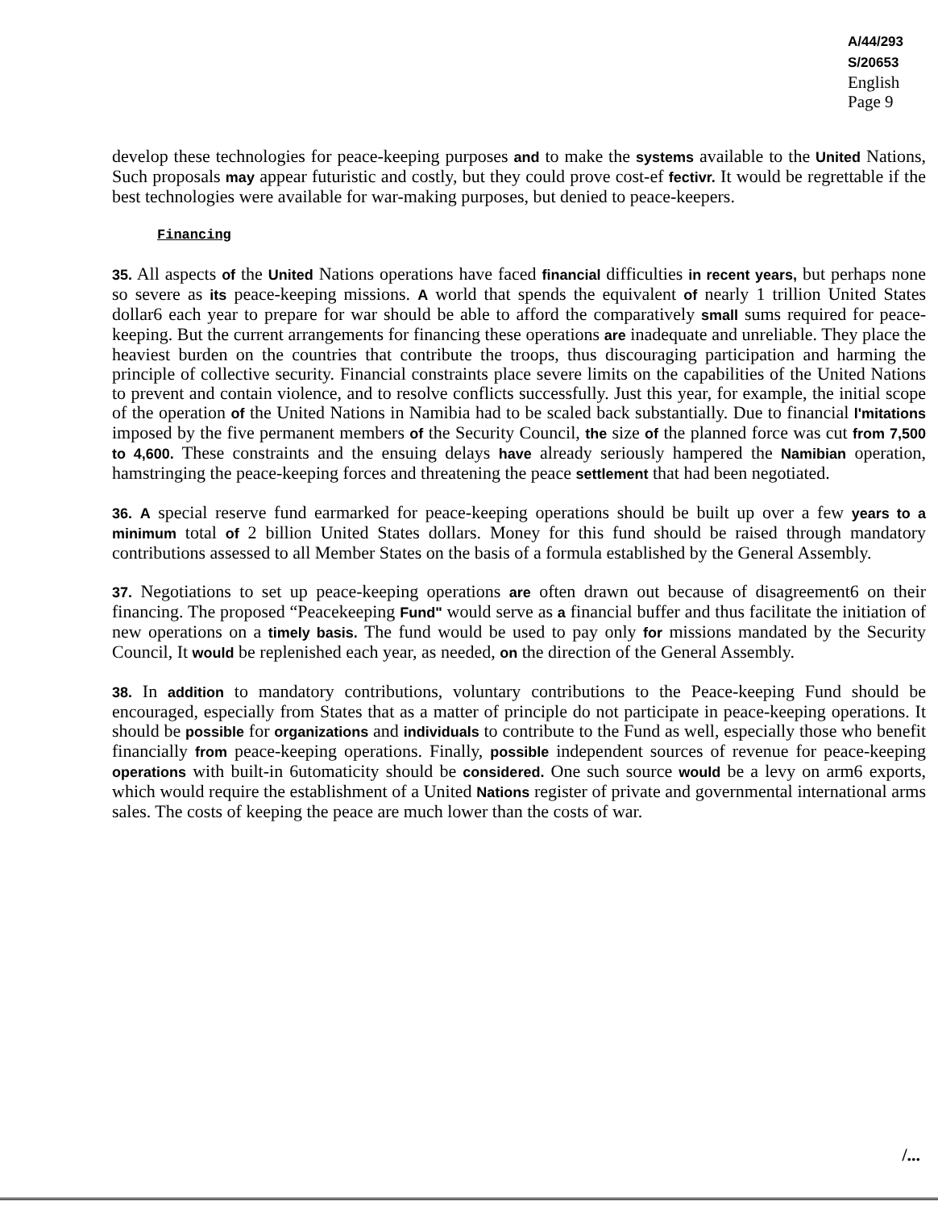A/44/293
S/20653
English
Page 9
develop these technologies for peace-keeping purposes and to make the systems available to the United Nations, Such proposals may appear futuristic and costly, but they could prove cost-ef fectivr. It would be regrettable if the best technologies were available for war-making purposes, but denied to peace-keepers.
Financing
35. All aspects of the United Nations operations have faced financial difficulties in recent years, but perhaps none so severe as its peace-keeping missions. A world that spends the equivalent of nearly 1 trillion United States dollar6 each year to prepare for war should be able to afford the comparatively small sums required for peace-keeping. But the current arrangements for financing these operations are inadequate and unreliable. They place the heaviest burden on the countries that contribute the troops, thus discouraging participation and harming the principle of collective security. Financial constraints place severe limits on the capabilities of the United Nations to prevent and contain violence, and to resolve conflicts successfully. Just this year, for example, the initial scope of the operation of the United Nations in Namibia had to be scaled back substantially. Due to financial l'mitations imposed by the five permanent members of the Security Council, the size of the planned force was cut from 7,500 to 4,600. These constraints and the ensuing delays have already seriously hampered the Namibian operation, hamstringing the peace-keeping forces and threatening the peace settlement that had been negotiated.
36. A special reserve fund earmarked for peace-keeping operations should be built up over a few years to a minimum total of 2 billion United States dollars. Money for this fund should be raised through mandatory contributions assessed to all Member States on the basis of a formula established by the General Assembly.
37. Negotiations to set up peace-keeping operations are often drawn out because of disagreement6 on their financing. The proposed “Peacekeeping Fund" would serve as a financial buffer and thus facilitate the initiation of new operations on a timely basis. The fund would be used to pay only for missions mandated by the Security Council, It would be replenished each year, as needed, on the direction of the General Assembly.
38. In addition to mandatory contributions, voluntary contributions to the Peace-keeping Fund should be encouraged, especially from States that as a matter of principle do not participate in peace-keeping operations. It should be possible for organizations and individuals to contribute to the Fund as well, especially those who benefit financially from peace-keeping operations. Finally, possible independent sources of revenue for peace-keeping operations with built-in 6utomaticity should be considered. One such source would be a levy on arm6 exports, which would require the establishment of a United Nations register of private and governmental international arms sales. The costs of keeping the peace are much lower than the costs of war.
/...